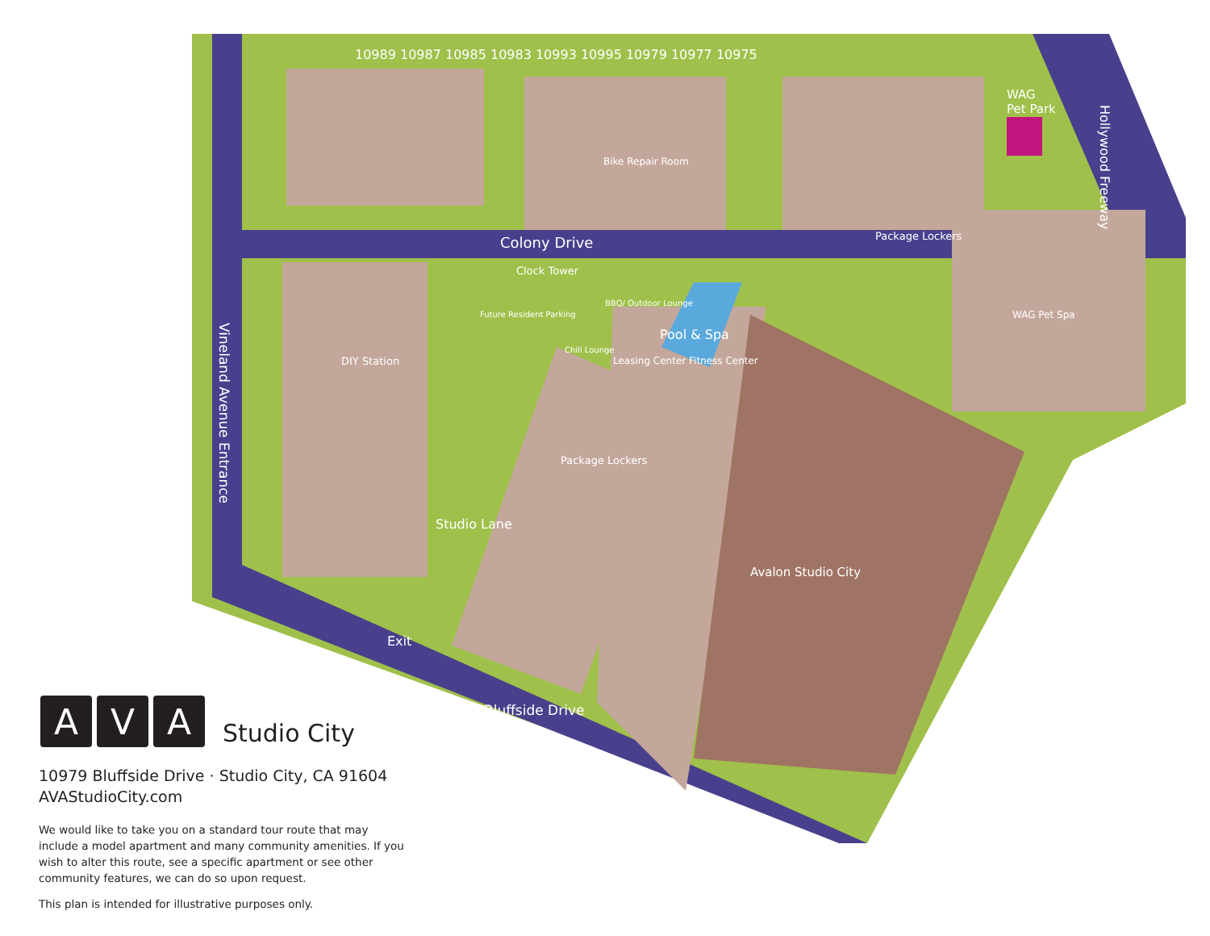Colony Drive
WAG
Pet Park
Clock Tower
Package Lockers
Pool & Spa
10989 10987 10985 10983 10993 10995 10979 10977 10975
Avalon Studio City
Bluffside Drive
Exit
Studio Lane
Vineland Avenue Entrance
Hollywood Freeway
Future Resident Parking
DIY Station
Bike Repair Room
Package Lockers
Leasing Center Fitness Center
WAG Pet Spa
BBQ/ Outdoor Lounge
Chill Lounge
A
V
A
Studio City
10979 Bluffside Drive · Studio City, CA 91604
AVAStudioCity.com
We would like to take you on a standard tour route that may include a model apartment and many community amenities. If you wish to alter this route, see a specific apartment or see other community features, we can do so upon request.
This plan is intended for illustrative purposes only.